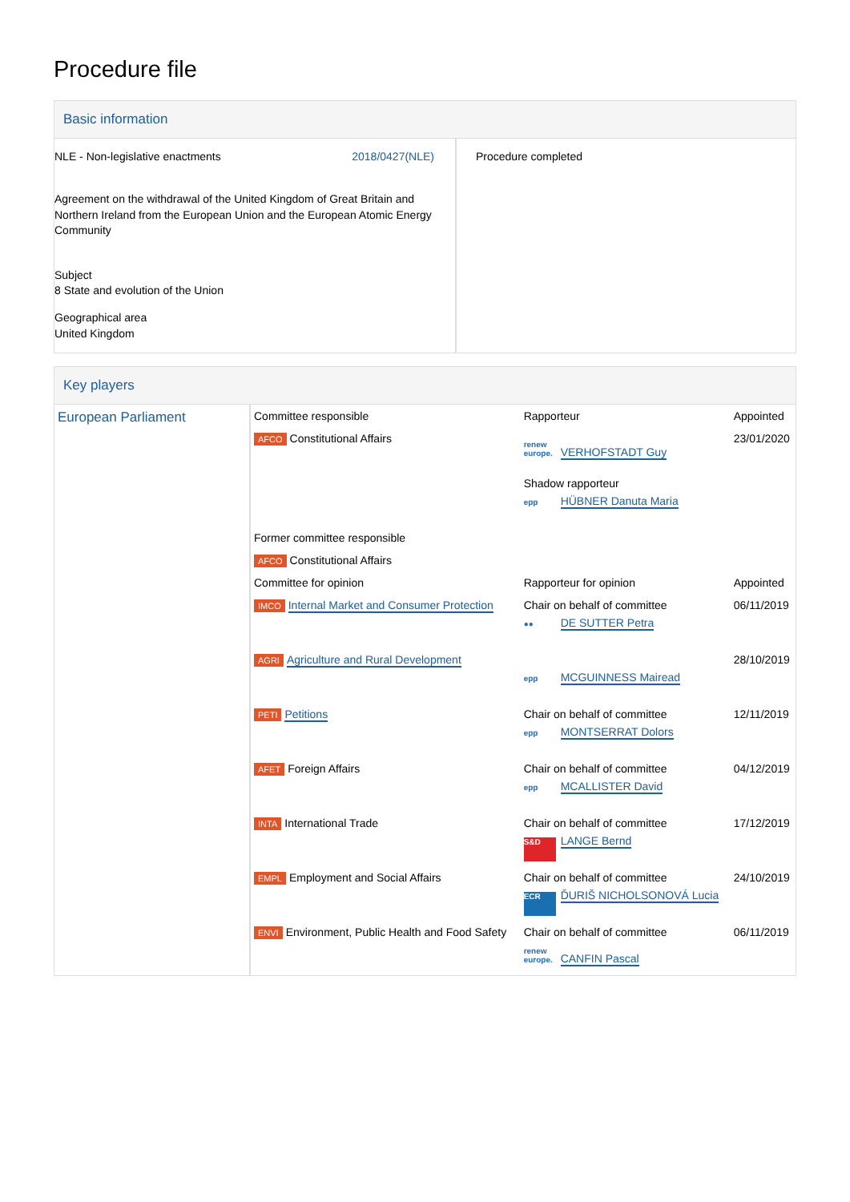Procedure file
Basic information
| NLE - Non-legislative enactments 2018/0427(NLE) Agreement on the withdrawal of the United Kingdom of Great Britain and Northern Ireland from the European Union and the European Atomic Energy Community Subject 8 State and evolution of the Union Geographical area United Kingdom | Procedure completed |
Key players
| European Parliament | Committee responsible | Rapporteur | Appointed |
| | AFCO Constitutional Affairs | renew europe. VERHOFSTADT Guy Shadow rapporteur epp HÜBNER Danuta Maria | 23/01/2020 |
| | Former committee responsible | | |
| | AFCO Constitutional Affairs | | |
| | Committee for opinion | Rapporteur for opinion | Appointed |
| | IMCO Internal Market and Consumer Protection | Chair on behalf of committee ●● DE SUTTER Petra | 06/11/2019 |
| | AGRI Agriculture and Rural Development | epp MCGUINNESS Mairead | 28/10/2019 |
| | PETI Petitions | Chair on behalf of committee epp MONTSERRAT Dolors | 12/11/2019 |
| | AFET Foreign Affairs | Chair on behalf of committee epp MCALLISTER David | 04/12/2019 |
| | INTA International Trade | Chair on behalf of committee S&D LANGE Bernd | 17/12/2019 |
| | EMPL Employment and Social Affairs | Chair on behalf of committee ECR ĎURIŠ NICHOLSONOVÁ Lucia | 24/10/2019 |
| | ENVI Environment, Public Health and Food Safety | Chair on behalf of committee renew europe. CANFIN Pascal | 06/11/2019 |